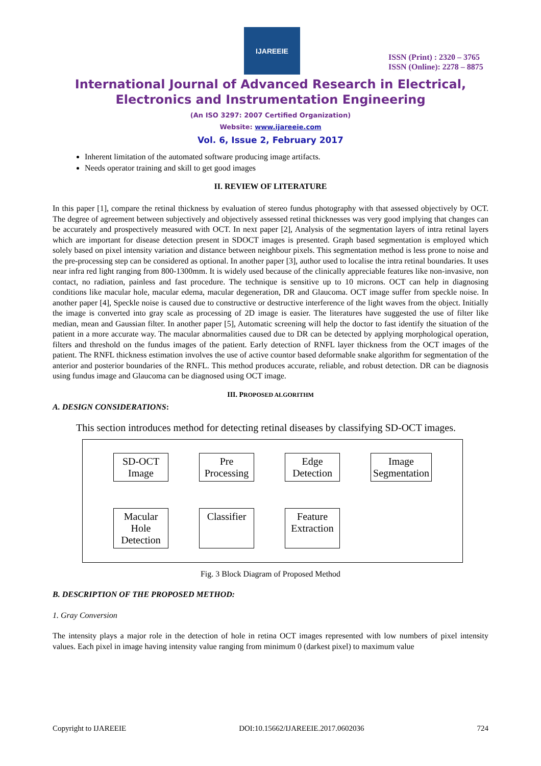IJAREEIE
ISSN (Print) : 2320 – 3765
ISSN (Online): 2278 – 8875
International Journal of Advanced Research in Electrical,
Electronics and Instrumentation Engineering
(An ISO 3297: 2007 Certified Organization)
Website: www.ijareeie.com
Vol. 6, Issue 2, February 2017
Inherent limitation of the automated software producing image artifacts.
Needs operator training and skill to get good images
II. REVIEW OF LITERATURE
In this paper [1], compare the retinal thickness by evaluation of stereo fundus photography with that assessed objectively by OCT. The degree of agreement between subjectively and objectively assessed retinal thicknesses was very good implying that changes can be accurately and prospectively measured with OCT. In next paper [2], Analysis of the segmentation layers of intra retinal layers which are important for disease detection present in SDOCT images is presented. Graph based segmentation is employed which solely based on pixel intensity variation and distance between neighbour pixels. This segmentation method is less prone to noise and the pre-processing step can be considered as optional. In another paper [3], author used to localise the intra retinal boundaries. It uses near infra red light ranging from 800-1300mm. It is widely used because of the clinically appreciable features like non-invasive, non contact, no radiation, painless and fast procedure. The technique is sensitive up to 10 microns. OCT can help in diagnosing conditions like macular hole, macular edema, macular degeneration, DR and Glaucoma. OCT image suffer from speckle noise. In another paper [4], Speckle noise is caused due to constructive or destructive interference of the light waves from the object. Initially the image is converted into gray scale as processing of 2D image is easier. The literatures have suggested the use of filter like median, mean and Gaussian filter. In another paper [5], Automatic screening will help the doctor to fast identify the situation of the patient in a more accurate way. The macular abnormalities caused due to DR can be detected by applying morphological operation, filters and threshold on the fundus images of the patient. Early detection of RNFL layer thickness from the OCT images of the patient. The RNFL thickness estimation involves the use of active countor based deformable snake algorithm for segmentation of the anterior and posterior boundaries of the RNFL. This method produces accurate, reliable, and robust detection. DR can be diagnosis using fundus image and Glaucoma can be diagnosed using OCT image.
III. PROPOSED ALGORITHM
A. DESIGN CONSIDERATIONS:
This section introduces method for detecting retinal diseases by classifying SD-OCT images.
SD-OCT Image
Pre Processing
Edge Detection
Image Segmentation
Macular Hole Detection
Classifier
Feature Extraction
Fig. 3 Block Diagram of Proposed Method
B. DESCRIPTION OF THE PROPOSED METHOD:
1. Gray Conversion
The intensity plays a major role in the detection of hole in retina OCT images represented with low numbers of pixel intensity values. Each pixel in image having intensity value ranging from minimum 0 (darkest pixel) to maximum value
Copyright to IJAREEIE DOI:10.15662/IJAREEIE.2017.0602036 724